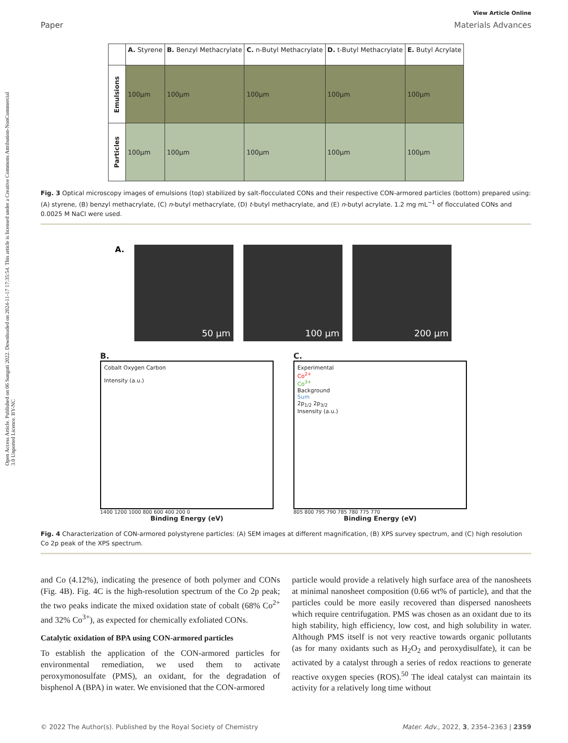Open Access Article. Published on 06 Sunguti 2022. Downloaded on 2024-11-17 17:35:54. This article is licensed under a Creative Commons Attribution-NonCommercial 3.0 Unported Licence. BY-NC
View Article Online
Paper Materials Advances
| | A. Styrene | B. Benzyl Methacrylate | C. n-Butyl Methacrylate | D. t-Butyl Methacrylate | E. Butyl Acrylate |
| --- | --- | --- | --- | --- | --- |
| Emulsions | 100µm | 100µm | 100µm | 100µm | 100µm |
| Particles | 100µm | 100µm | 100µm | 100µm | 100µm |
Fig. 3 Optical microscopy images of emulsions (top) stabilized by salt-flocculated CONs and their respective CON-armored particles (bottom) prepared using: (A) styrene, (B) benzyl methacrylate, (C) n-butyl methacrylate, (D) t-butyl methacrylate, and (E) n-butyl acrylate. 1.2 mg mL<sup>−1</sup> of flocculated CONs and 0.0025 M NaCl were used.
A.
50 µm 100 µm 200 µm
B.
Cobalt Oxygen Carbon
Intensity (a.u.)
1400 1200 1000 800 600 400 200 0
Binding Energy (eV)
C.
Experimental
Co<sup>2+</sup>
Co<sup>3+</sup>
Background
Sum
2p<sub>1/2</sub> 2p<sub>3/2</sub>
Insensity (a.u.)
805 800 795 790 785 780 775 770
Binding Energy (eV)
Fig. 4 Characterization of CON-armored polystyrene particles: (A) SEM images at different magnification, (B) XPS survey spectrum, and (C) high resolution Co 2p peak of the XPS spectrum.
and Co (4.12%), indicating the presence of both polymer and CONs (Fig. 4B). Fig. 4C is the high-resolution spectrum of the Co 2p peak; the two peaks indicate the mixed oxidation state of cobalt (68% Co<sup>2+</sup> and 32% Co<sup>3+</sup>), as expected for chemically exfoliated CONs.
Catalytic oxidation of BPA using CON-armored particles
To establish the application of the CON-armored particles for environmental remediation, we used them to activate peroxymonosulfate (PMS), an oxidant, for the degradation of bisphenol A (BPA) in water. We envisioned that the CON-armored
particle would provide a relatively high surface area of the nanosheets at minimal nanosheet composition (0.66 wt% of particle), and that the particles could be more easily recovered than dispersed nanosheets which require centrifugation. PMS was chosen as an oxidant due to its high stability, high efficiency, low cost, and high solubility in water. Although PMS itself is not very reactive towards organic pollutants (as for many oxidants such as H<sub>2</sub>O<sub>2</sub> and peroxydisulfate), it can be activated by a catalyst through a series of redox reactions to generate reactive oxygen species (ROS).<sup>50</sup> The ideal catalyst can maintain its activity for a relatively long time without
© 2022 The Author(s). Published by the Royal Society of Chemistry Mater. Adv., 2022, 3, 2354–2363 | 2359